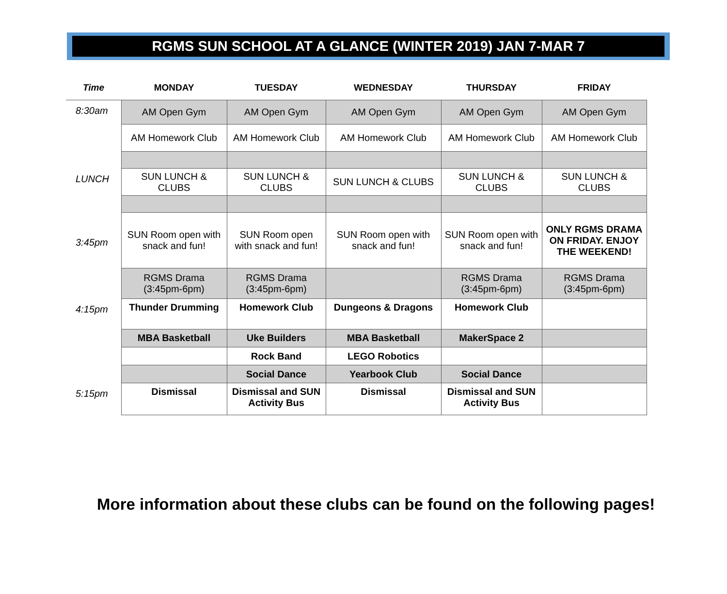RGMS SUN SCHOOL AT A GLANCE (WINTER 2019) JAN 7-MAR 7
| Time | MONDAY | TUESDAY | WEDNESDAY | THURSDAY | FRIDAY |
| --- | --- | --- | --- | --- | --- |
| 8:30am | AM Open Gym | AM Open Gym | AM Open Gym | AM Open Gym | AM Open Gym |
| | AM Homework Club | AM Homework Club | AM Homework Club | AM Homework Club | AM Homework Club |
| LUNCH | SUN LUNCH & CLUBS | SUN LUNCH & CLUBS | SUN LUNCH & CLUBS | SUN LUNCH & CLUBS | SUN LUNCH & CLUBS |
| 3:45pm | SUN Room open with snack and fun! | SUN Room open with snack and fun! | SUN Room open with snack and fun! | SUN Room open with snack and fun! | ONLY RGMS DRAMA ON FRIDAY. ENJOY THE WEEKEND! |
| | RGMS Drama (3:45pm-6pm) | RGMS Drama (3:45pm-6pm) | | RGMS Drama (3:45pm-6pm) | RGMS Drama (3:45pm-6pm) |
| 4:15pm | Thunder Drumming | Homework Club | Dungeons & Dragons | Homework Club | |
| | MBA Basketball | Uke Builders | MBA Basketball | MakerSpace 2 | |
| | | Rock Band | LEGO Robotics | | |
| | | Social Dance | Yearbook Club | Social Dance | |
| 5:15pm | Dismissal | Dismissal and SUN Activity Bus | Dismissal | Dismissal and SUN Activity Bus | |
More information about these clubs can be found on the following pages!